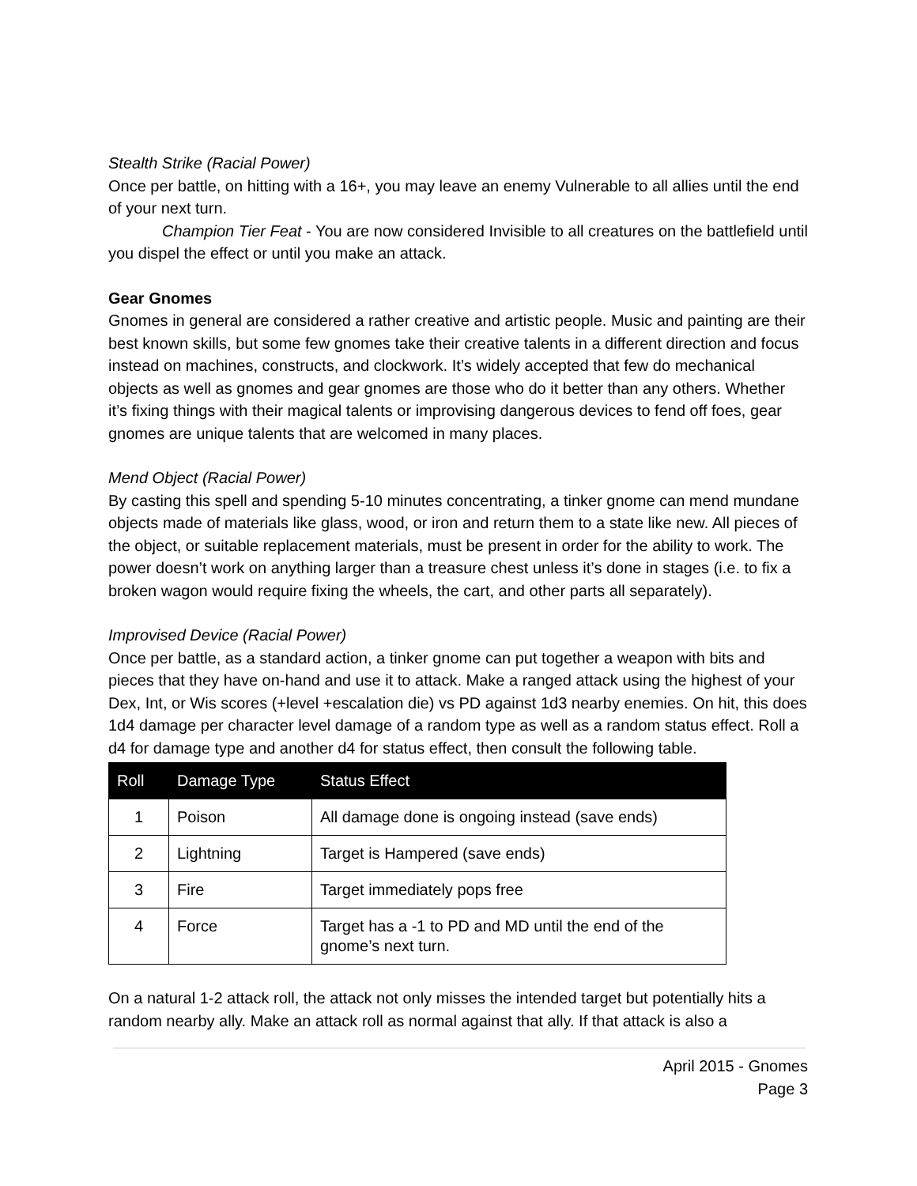Stealth Strike (Racial Power)
Once per battle, on hitting with a 16+, you may leave an enemy Vulnerable to all allies until the end of your next turn.
Champion Tier Feat - You are now considered Invisible to all creatures on the battlefield until you dispel the effect or until you make an attack.
Gear Gnomes
Gnomes in general are considered a rather creative and artistic people. Music and painting are their best known skills, but some few gnomes take their creative talents in a different direction and focus instead on machines, constructs, and clockwork. It’s widely accepted that few do mechanical objects as well as gnomes and gear gnomes are those who do it better than any others. Whether it’s fixing things with their magical talents or improvising dangerous devices to fend off foes, gear gnomes are unique talents that are welcomed in many places.
Mend Object (Racial Power)
By casting this spell and spending 5-10 minutes concentrating, a tinker gnome can mend mundane objects made of materials like glass, wood, or iron and return them to a state like new. All pieces of the object, or suitable replacement materials, must be present in order for the ability to work. The power doesn’t work on anything larger than a treasure chest unless it’s done in stages (i.e. to fix a broken wagon would require fixing the wheels, the cart, and other parts all separately).
Improvised Device (Racial Power)
Once per battle, as a standard action, a tinker gnome can put together a weapon with bits and pieces that they have on-hand and use it to attack. Make a ranged attack using the highest of your Dex, Int, or Wis scores (+level +escalation die) vs PD against 1d3 nearby enemies. On hit, this does 1d4 damage per character level damage of a random type as well as a random status effect. Roll a d4 for damage type and another d4 for status effect, then consult the following table.
| Roll | Damage Type | Status Effect |
| --- | --- | --- |
| 1 | Poison | All damage done is ongoing instead (save ends) |
| 2 | Lightning | Target is Hampered (save ends) |
| 3 | Fire | Target immediately pops free |
| 4 | Force | Target has a -1 to PD and MD until the end of the gnome’s next turn. |
On a natural 1-2 attack roll, the attack not only misses the intended target but potentially hits a random nearby ally. Make an attack roll as normal against that ally. If that attack is also a
April 2015 - Gnomes
Page 3